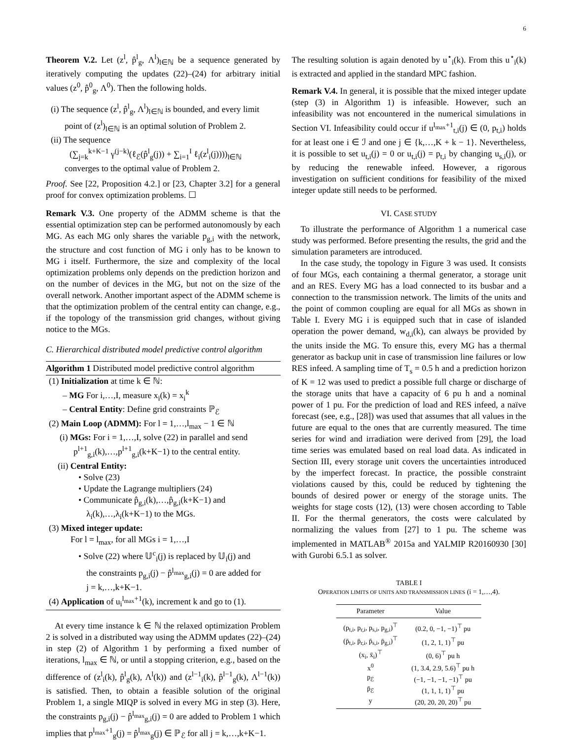6
Theorem V.2. Let (z<sup>l</sup>, p̂<sup>l</sup><sub>g</sub>, Λ<sup>l</sup>)<sub>l∈ℕ</sub> be a sequence generated by iteratively computing the updates (22)–(24) for arbitrary initial values (z<sup>0</sup>, p̂<sup>0</sup><sub>g</sub>, Λ<sup>0</sup>). Then the following holds.
(i) The sequence (z<sup>l</sup>, p̂<sup>l</sup><sub>g</sub>, Λ<sup>l</sup>)<sub>l∈ℕ</sub> is bounded, and every limit
point of (z<sup>l</sup>)<sub>l∈ℕ</sub> is an optimal solution of Problem 2.
(ii) The sequence
(∑<sub>j=k</sub><sup>k+K−1</sup> γ<sup>(j−k)</sup>(ℓ<sub>ℰ</sub>(p̂<sup>l</sup><sub>g</sub>(j)) + ∑<sub>i=1</sub><sup>I</sup> ℓ<sub>i</sub>(z<sup>l</sup><sub>i</sub>(j))))<sub>l∈ℕ</sub>
converges to the optimal value of Problem 2.
Proof. See [22, Proposition 4.2.] or [23, Chapter 3.2] for a general proof for convex optimization problems. ☐
Remark V.3. One property of the ADMM scheme is that the essential optimization step can be performed autonomously by each MG. As each MG only shares the variable p<sub>g,i</sub> with the network, the structure and cost function of MG i only has to be known to MG i itself. Furthermore, the size and complexity of the local optimization problems only depends on the prediction horizon and on the number of devices in the MG, but not on the size of the overall network. Another important aspect of the ADMM scheme is that the optimization problem of the central entity can change, e.g., if the topology of the transmission grid changes, without giving notice to the MGs.
C. Hierarchical distributed model predictive control algorithm
Algorithm 1 Distributed model predictive control algorithm
(1) Initialization at time k ∈ ℕ:
– MG For i,…,I, measure x<sub>i</sub>(k) = x<sub>i</sub><sup>k</sup>
– Central Entity: Define grid constraints ℙ<sub>ℰ</sub>
(2) Main Loop (ADMM): For l = 1,…,l<sub>max</sub> − 1 ∈ ℕ
(i) MGs: For i = 1,…,I, solve (22) in parallel and send
p<sup>l+1</sup><sub>g,i</sub>(k),…,p<sup>l+1</sup><sub>g,i</sub>(k+K−1) to the central entity.
(ii) Central Entity:
• Solve (23)
• Update the Lagrange multipliers (24)
• Communicate p̂<sub>g,i</sub>(k),…,p̂<sub>g,i</sub>(k+K−1) and
λ<sub>i</sub>(k),…,λ<sub>i</sub>(k+K−1) to the MGs.
(3) Mixed integer update:
For l = l<sub>max</sub>, for all MGs i = 1,…,I
• Solve (22) where 𝕌<sup>c</sup><sub>i</sub>(j) is replaced by 𝕌<sub>i</sub>(j) and
the constraints p<sub>g,i</sub>(j) − p̂<sup>l<sub>max</sub></sup><sub>g,i</sub>(j) = 0 are added for
j = k,…,k+K−1.
(4) Application of u<sub>i</sub><sup>l<sub>max</sub>+1</sup>(k), increment k and go to (1).
At every time instance k ∈ ℕ the relaxed optimization Problem 2 is solved in a distributed way using the ADMM updates (22)–(24) in step (2) of Algorithm 1 by performing a fixed number of iterations, l<sub>max</sub> ∈ ℕ, or until a stopping criterion, e.g., based on the difference of (z<sup>l</sup><sub>i</sub>(k), p̂<sup>l</sup><sub>g</sub>(k), Λ<sup>l</sup>(k)) and (z<sup>l−1</sup><sub>i</sub>(k), p̂<sup>l−1</sup><sub>g</sub>(k), Λ<sup>l−1</sup>(k)) is satisfied. Then, to obtain a feasible solution of the original Problem 1, a single MIQP is solved in every MG in step (3). Here, the constraints p<sub>g,i</sub>(j) − p̂<sup>l<sub>max</sub></sup><sub>g,i</sub>(j) = 0 are added to Problem 1 which implies that p<sup>l<sub>max</sub>+1</sup><sub>g</sub>(j) = p̂<sup>l<sub>max</sub></sup><sub>g</sub>(j) ∈ ℙ<sub>ℰ</sub> for all j = k,…,k+K−1.
The resulting solution is again denoted by u<sup>⋆</sup><sub>i</sub>(k). From this u<sup>⋆</sup><sub>i</sub>(k) is extracted and applied in the standard MPC fashion.
Remark V.4. In general, it is possible that the mixed integer update (step (3) in Algorithm 1) is infeasible. However, such an infeasibility was not encountered in the numerical simulations in Section VI. Infeasibility could occur if u<sup>l<sub>max</sub>+1</sup><sub>t,i</sub>(j) ∈ (0, p<sub>t,i</sub>) holds for at least one i ∈ ℐ and one j ∈ {k,…,K + k − 1}. Nevertheless, it is possible to set u<sub>t,i</sub>(j) = 0 or u<sub>t,i</sub>(j) = p<sub>t,i</sub> by changing u<sub>s,i</sub>(j), or by reducing the renewable infeed. However, a rigorous investigation on sufficient conditions for feasibility of the mixed integer update still needs to be performed.
VI. CASE STUDY
To illustrate the performance of Algorithm 1 a numerical case study was performed. Before presenting the results, the grid and the simulation parameters are introduced.
In the case study, the topology in Figure 3 was used. It consists of four MGs, each containing a thermal generator, a storage unit and an RES. Every MG has a load connected to its busbar and a connection to the transmission network. The limits of the units and the point of common coupling are equal for all MGs as shown in Table I. Every MG i is equipped such that in case of islanded operation the power demand, w<sub>d,i</sub>(k), can always be provided by the units inside the MG. To ensure this, every MG has a thermal generator as backup unit in case of transmission line failures or low RES infeed. A sampling time of T<sub>s</sub> = 0.5 h and a prediction horizon of K = 12 was used to predict a possible full charge or discharge of the storage units that have a capacity of 6 pu h and a nominal power of 1 pu. For the prediction of load and RES infeed, a naïve forecast (see, e.g., [28]) was used that assumes that all values in the future are equal to the ones that are currently measured. The time series for wind and irradiation were derived from [29], the load time series was emulated based on real load data. As indicated in Section III, every storage unit covers the uncertainties introduced by the imperfect forecast. In practice, the possible constraint violations caused by this, could be reduced by tightening the bounds of desired power or energy of the storage units. The weights for stage costs (12), (13) were chosen according to Table II. For the thermal generators, the costs were calculated by normalizing the values from [27] to 1 pu. The scheme was implemented in MATLAB<sup>®</sup> 2015a and YALMIP R20160930 [30] with Gurobi 6.5.1 as solver.
TABLE I
OPERATION LIMITS OF UNITS AND TRANSMISSION LINES (i = 1,…,4).
| Parameter | Value |
| --- | --- |
| (p<sub>t,i</sub>, p<sub>r,i</sub>, p<sub>s,i</sub>, p<sub>g,i</sub>)<sup>⊤</sup> | (0.2, 0, −1, −1)<sup>⊤</sup> pu |
| (p̄<sub>t,i</sub>, p̄<sub>r,i</sub>, p̄<sub>s,i</sub>, p̄<sub>g,i</sub>)<sup>⊤</sup> | (1, 2, 1, 1)<sup>⊤</sup> pu |
| (x<sub>i</sub>, x̄<sub>i</sub>)<sup>⊤</sup> | (0, 6)<sup>⊤</sup> pu h |
| x<sup>0</sup> | (1, 3.4, 2.9, 5.6)<sup>⊤</sup> pu h |
| p<sub>ℰ</sub> | (−1, −1, −1, −1)<sup>⊤</sup> pu |
| p̄<sub>ℰ</sub> | (1, 1, 1, 1)<sup>⊤</sup> pu |
| y | (20, 20, 20, 20)<sup>⊤</sup> pu |